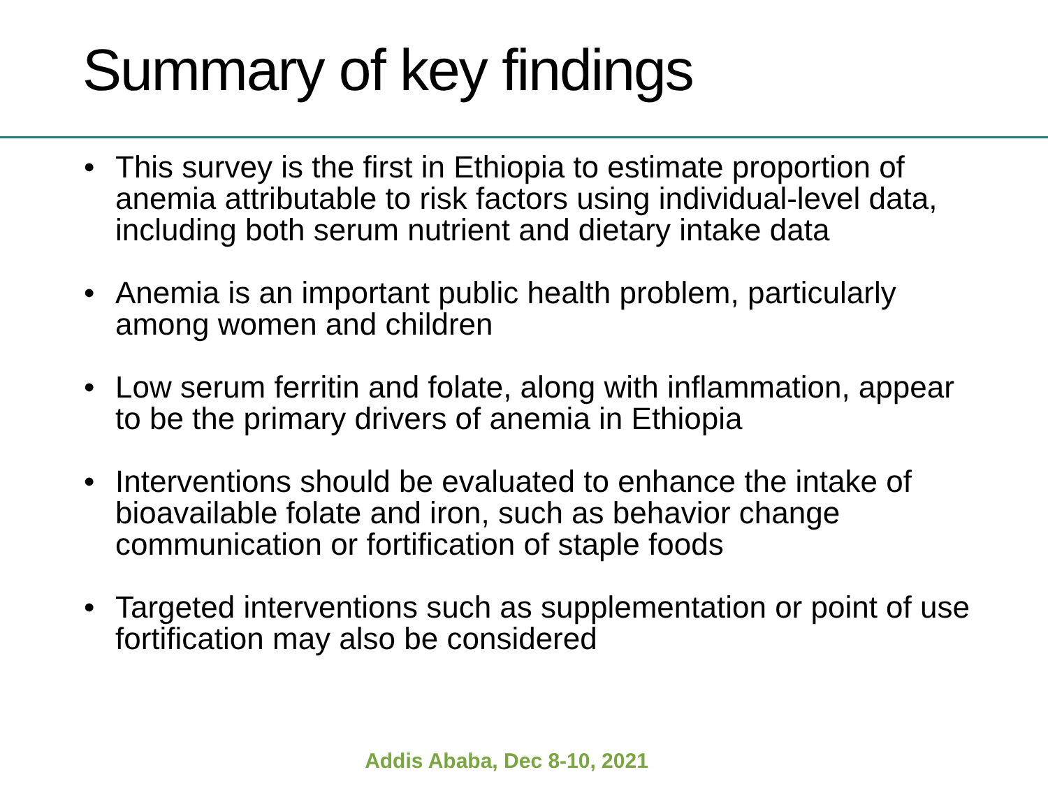Summary of key findings
• This survey is the first in Ethiopia to estimate proportion of anemia attributable to risk factors using individual-level data, including both serum nutrient and dietary intake data
• Anemia is an important public health problem, particularly among women and children
• Low serum ferritin and folate, along with inflammation, appear to be the primary drivers of anemia in Ethiopia
• Interventions should be evaluated to enhance the intake of bioavailable folate and iron, such as behavior change communication or fortification of staple foods
• Targeted interventions such as supplementation or point of use fortification may also be considered
Addis Ababa, Dec 8-10, 2021